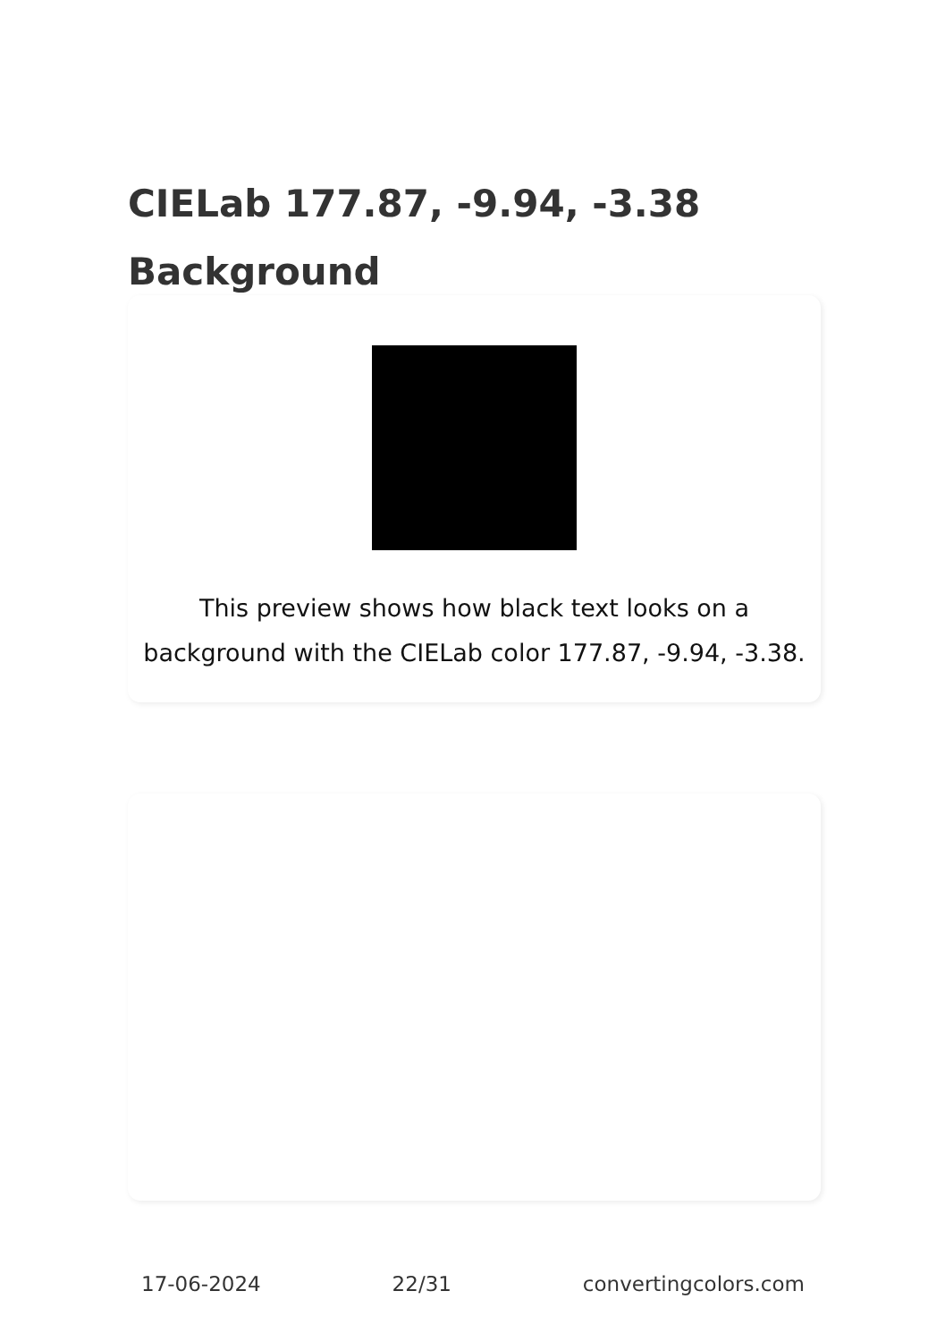CIELab 177.87, -9.94, -3.38
Background
This preview shows how black text looks on a
background with the CIELab color 177.87, -9.94, -3.38.
17-06-2024 22/31 convertingcolors.com